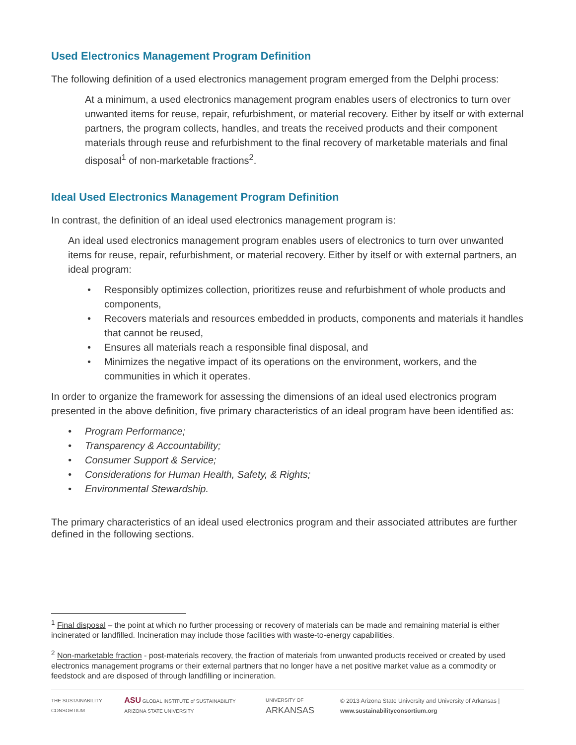Used Electronics Management Program Definition
The following definition of a used electronics management program emerged from the Delphi process:
At a minimum, a used electronics management program enables users of electronics to turn over unwanted items for reuse, repair, refurbishment, or material recovery. Either by itself or with external partners, the program collects, handles, and treats the received products and their component materials through reuse and refurbishment to the final recovery of marketable materials and final disposal<sup>1</sup> of non-marketable fractions<sup>2</sup>.
Ideal Used Electronics Management Program Definition
In contrast, the definition of an ideal used electronics management program is:
An ideal used electronics management program enables users of electronics to turn over unwanted items for reuse, repair, refurbishment, or material recovery. Either by itself or with external partners, an ideal program:
• Responsibly optimizes collection, prioritizes reuse and refurbishment of whole products and components,
• Recovers materials and resources embedded in products, components and materials it handles that cannot be reused,
• Ensures all materials reach a responsible final disposal, and
• Minimizes the negative impact of its operations on the environment, workers, and the communities in which it operates.
In order to organize the framework for assessing the dimensions of an ideal used electronics program presented in the above definition, five primary characteristics of an ideal program have been identified as:
• Program Performance;
• Transparency & Accountability;
• Consumer Support & Service;
• Considerations for Human Health, Safety, & Rights;
• Environmental Stewardship.
The primary characteristics of an ideal used electronics program and their associated attributes are further defined in the following sections.
<sup>1</sup> Final disposal – the point at which no further processing or recovery of materials can be made and remaining material is either incinerated or landfilled. Incineration may include those facilities with waste-to-energy capabilities.
<sup>2</sup> Non-marketable fraction - post-materials recovery, the fraction of materials from unwanted products received or created by used electronics management programs or their external partners that no longer have a net positive market value as a commodity or feedstock and are disposed of through landfilling or incineration.
THE SUSTAINABILITY CONSORTIUM ASU GLOBAL INSTITUTE of SUSTAINABILITY ARIZONA STATE UNIVERSITY UNIVERSITY OF ARKANSAS © 2013 Arizona State University and University of Arkansas | www.sustainabilityconsortium.org